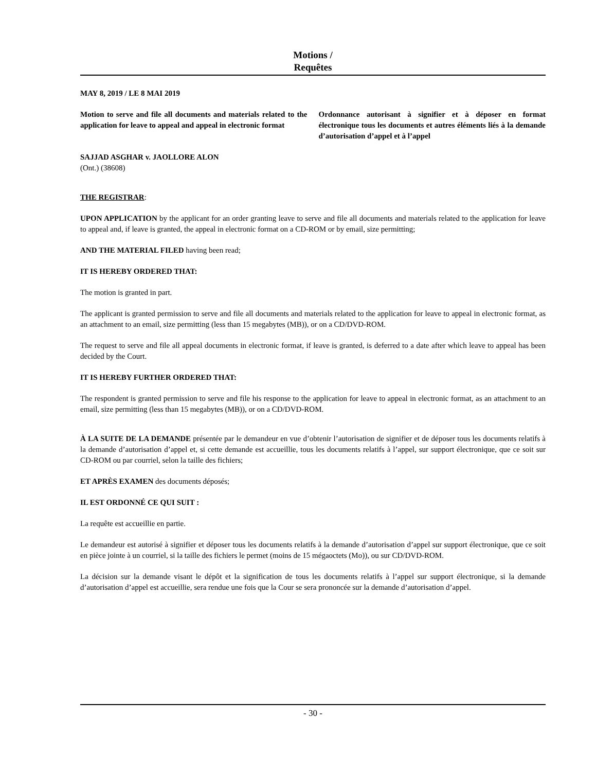Motions /
Requêtes
MAY 8, 2019 / LE 8 MAI 2019
Motion to serve and file all documents and materials related to the application for leave to appeal and appeal in electronic format
Ordonnance autorisant à signifier et à déposer en format électronique tous les documents et autres éléments liés à la demande d’autorisation d’appel et à l’appel
SAJJAD ASGHAR v. JAOLLORE ALON
(Ont.) (38608)
THE REGISTRAR:
UPON APPLICATION by the applicant for an order granting leave to serve and file all documents and materials related to the application for leave to appeal and, if leave is granted, the appeal in electronic format on a CD-ROM or by email, size permitting;
AND THE MATERIAL FILED having been read;
IT IS HEREBY ORDERED THAT:
The motion is granted in part.
The applicant is granted permission to serve and file all documents and materials related to the application for leave to appeal in electronic format, as an attachment to an email, size permitting (less than 15 megabytes (MB)), or on a CD/DVD-ROM.
The request to serve and file all appeal documents in electronic format, if leave is granted, is deferred to a date after which leave to appeal has been decided by the Court.
IT IS HEREBY FURTHER ORDERED THAT:
The respondent is granted permission to serve and file his response to the application for leave to appeal in electronic format, as an attachment to an email, size permitting (less than 15 megabytes (MB)), or on a CD/DVD-ROM.
À LA SUITE DE LA DEMANDE présentée par le demandeur en vue d’obtenir l’autorisation de signifier et de déposer tous les documents relatifs à la demande d’autorisation d’appel et, si cette demande est accueillie, tous les documents relatifs à l’appel, sur support électronique, que ce soit sur CD-ROM ou par courriel, selon la taille des fichiers;
ET APRÈS EXAMEN des documents déposés;
IL EST ORDONNÉ CE QUI SUIT :
La requête est accueillie en partie.
Le demandeur est autorisé à signifier et déposer tous les documents relatifs à la demande d’autorisation d’appel sur support électronique, que ce soit en pièce jointe à un courriel, si la taille des fichiers le permet (moins de 15 mégaoctets (Mo)), ou sur CD/DVD-ROM.
La décision sur la demande visant le dépôt et la signification de tous les documents relatifs à l’appel sur support électronique, si la demande d’autorisation d’appel est accueillie, sera rendue une fois que la Cour se sera prononcée sur la demande d’autorisation d’appel.
- 30 -